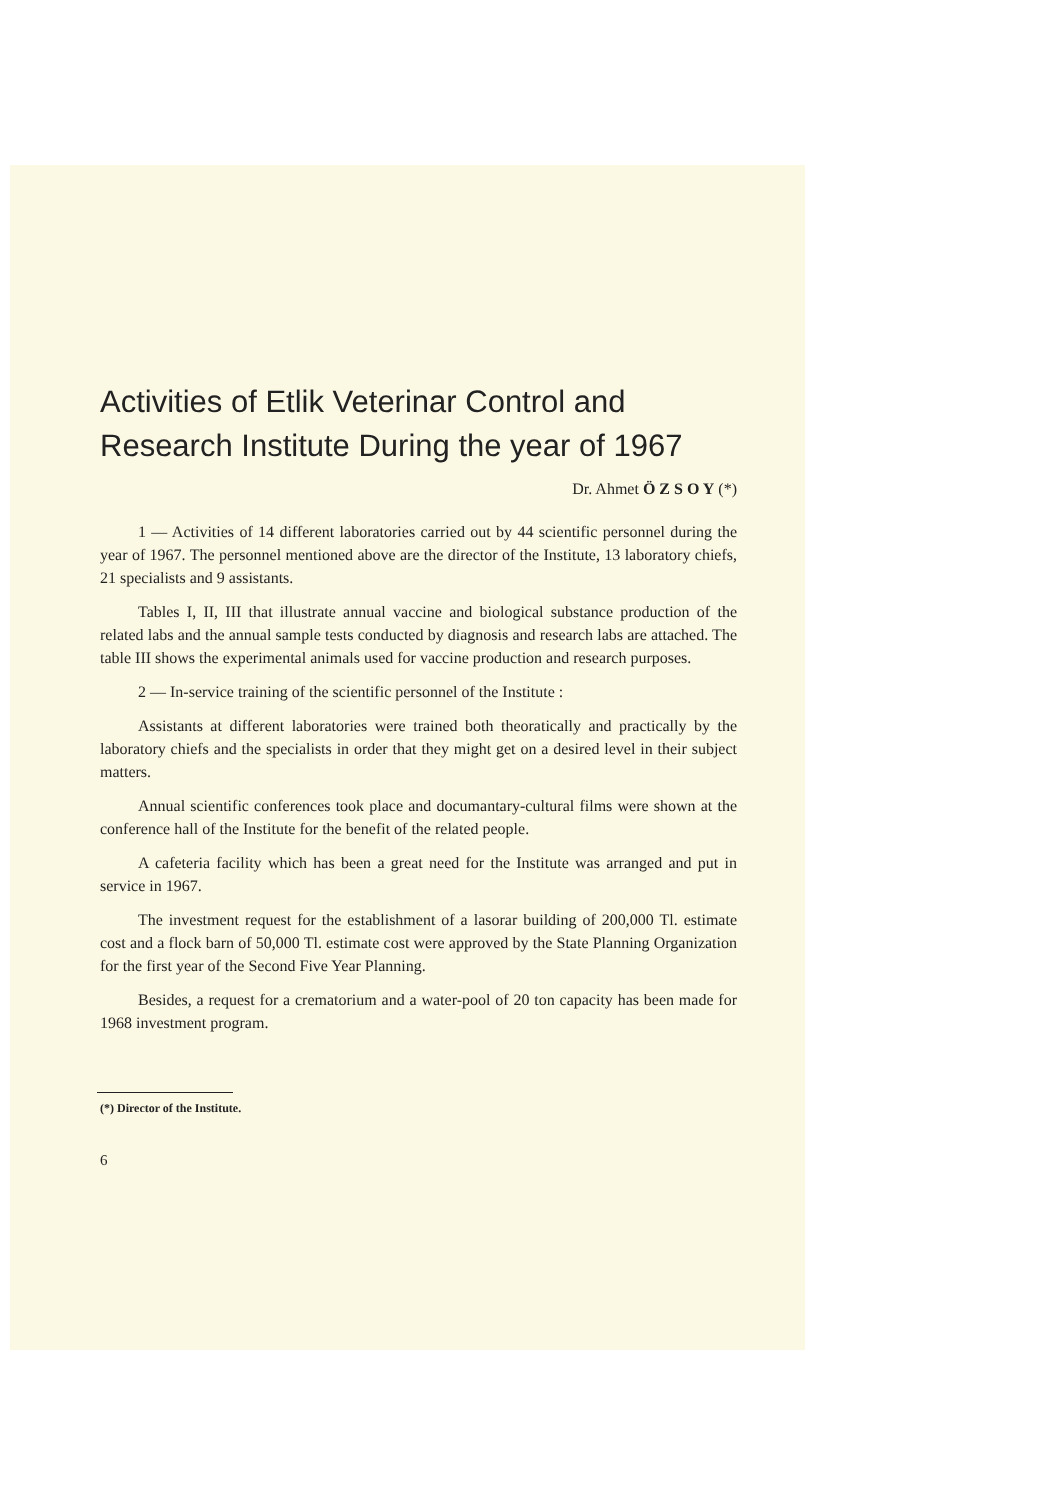Activities of Etlik Veterinar Control and Research Institute During the year of 1967
Dr. Ahmet Ö Z S O Y (*)
1 — Activities of 14 different laboratories carried out by 44 scientific personnel during the year of 1967. The personnel mentioned above are the director of the Institute, 13 laboratory chiefs, 21 specialists and 9 assistants.
Tables I, II, III that illustrate annual vaccine and biological substance production of the related labs and the annual sample tests conducted by diagnosis and research labs are attached. The table III shows the experimental animals used for vaccine production and research purposes.
2 — In-service training of the scientific personnel of the Institute :
Assistants at different laboratories were trained both theoratically and practically by the laboratory chiefs and the specialists in order that they might get on a desired level in their subject matters.
Annual scientific conferences took place and documantary-cultural films were shown at the conference hall of the Institute for the benefit of the related people.
A cafeteria facility which has been a great need for the Institute was arranged and put in service in 1967.
The investment request for the establishment of a lasorar building of 200,000 Tl. estimate cost and a flock barn of 50,000 Tl. estimate cost were approved by the State Planning Organization for the first year of the Second Five Year Planning.
Besides, a request for a crematorium and a water-pool of 20 ton capacity has been made for 1968 investment program.
(*) Director of the Institute.
6